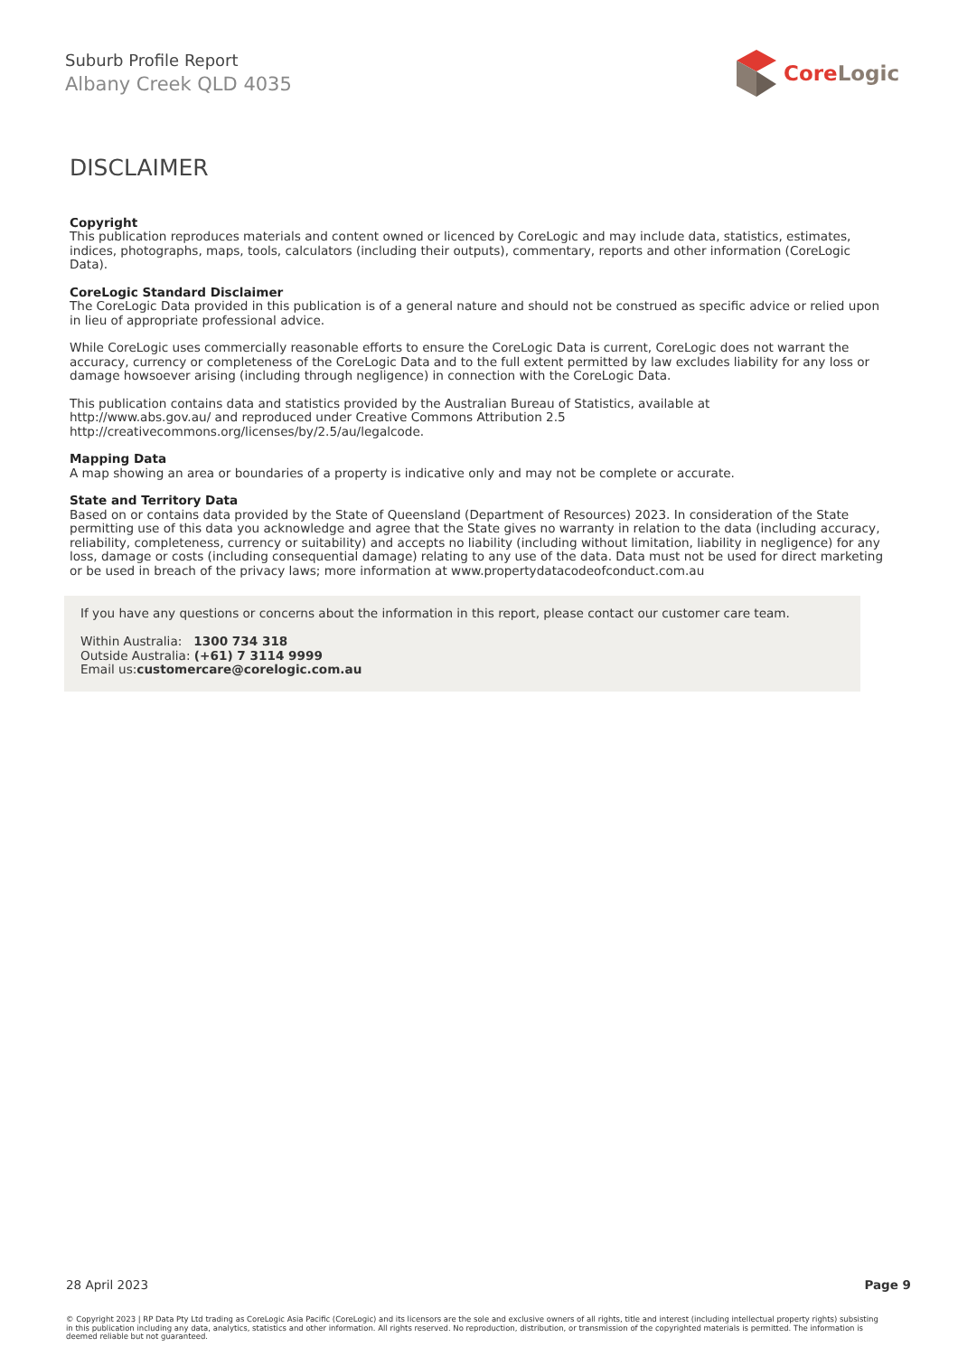Suburb Profile Report
Albany Creek QLD 4035
CoreLogic
DISCLAIMER
Copyright
This publication reproduces materials and content owned or licenced by CoreLogic and may include data, statistics, estimates, indices, photographs, maps, tools, calculators (including their outputs), commentary, reports and other information (CoreLogic Data).
CoreLogic Standard Disclaimer
The CoreLogic Data provided in this publication is of a general nature and should not be construed as specific advice or relied upon in lieu of appropriate professional advice.
While CoreLogic uses commercially reasonable efforts to ensure the CoreLogic Data is current, CoreLogic does not warrant the accuracy, currency or completeness of the CoreLogic Data and to the full extent permitted by law excludes liability for any loss or damage howsoever arising (including through negligence) in connection with the CoreLogic Data.
This publication contains data and statistics provided by the Australian Bureau of Statistics, available at
http://www.abs.gov.au/ and reproduced under Creative Commons Attribution 2.5
http://creativecommons.org/licenses/by/2.5/au/legalcode.
Mapping Data
A map showing an area or boundaries of a property is indicative only and may not be complete or accurate.
State and Territory Data
Based on or contains data provided by the State of Queensland (Department of Resources) 2023. In consideration of the State permitting use of this data you acknowledge and agree that the State gives no warranty in relation to the data (including accuracy, reliability, completeness, currency or suitability) and accepts no liability (including without limitation, liability in negligence) for any loss, damage or costs (including consequential damage) relating to any use of the data. Data must not be used for direct marketing or be used in breach of the privacy laws; more information at www.propertydatacodeofconduct.com.au
If you have any questions or concerns about the information in this report, please contact our customer care team.
Within Australia: 1300 734 318
Outside Australia: (+61) 7 3114 9999
Email us:customercare@corelogic.com.au
28 April 2023 Page 9
© Copyright 2023 | RP Data Pty Ltd trading as CoreLogic Asia Pacific (CoreLogic) and its licensors are the sole and exclusive owners of all rights, title and interest (including intellectual property rights) subsisting in this publication including any data, analytics, statistics and other information. All rights reserved. No reproduction, distribution, or transmission of the copyrighted materials is permitted. The information is deemed reliable but not guaranteed.